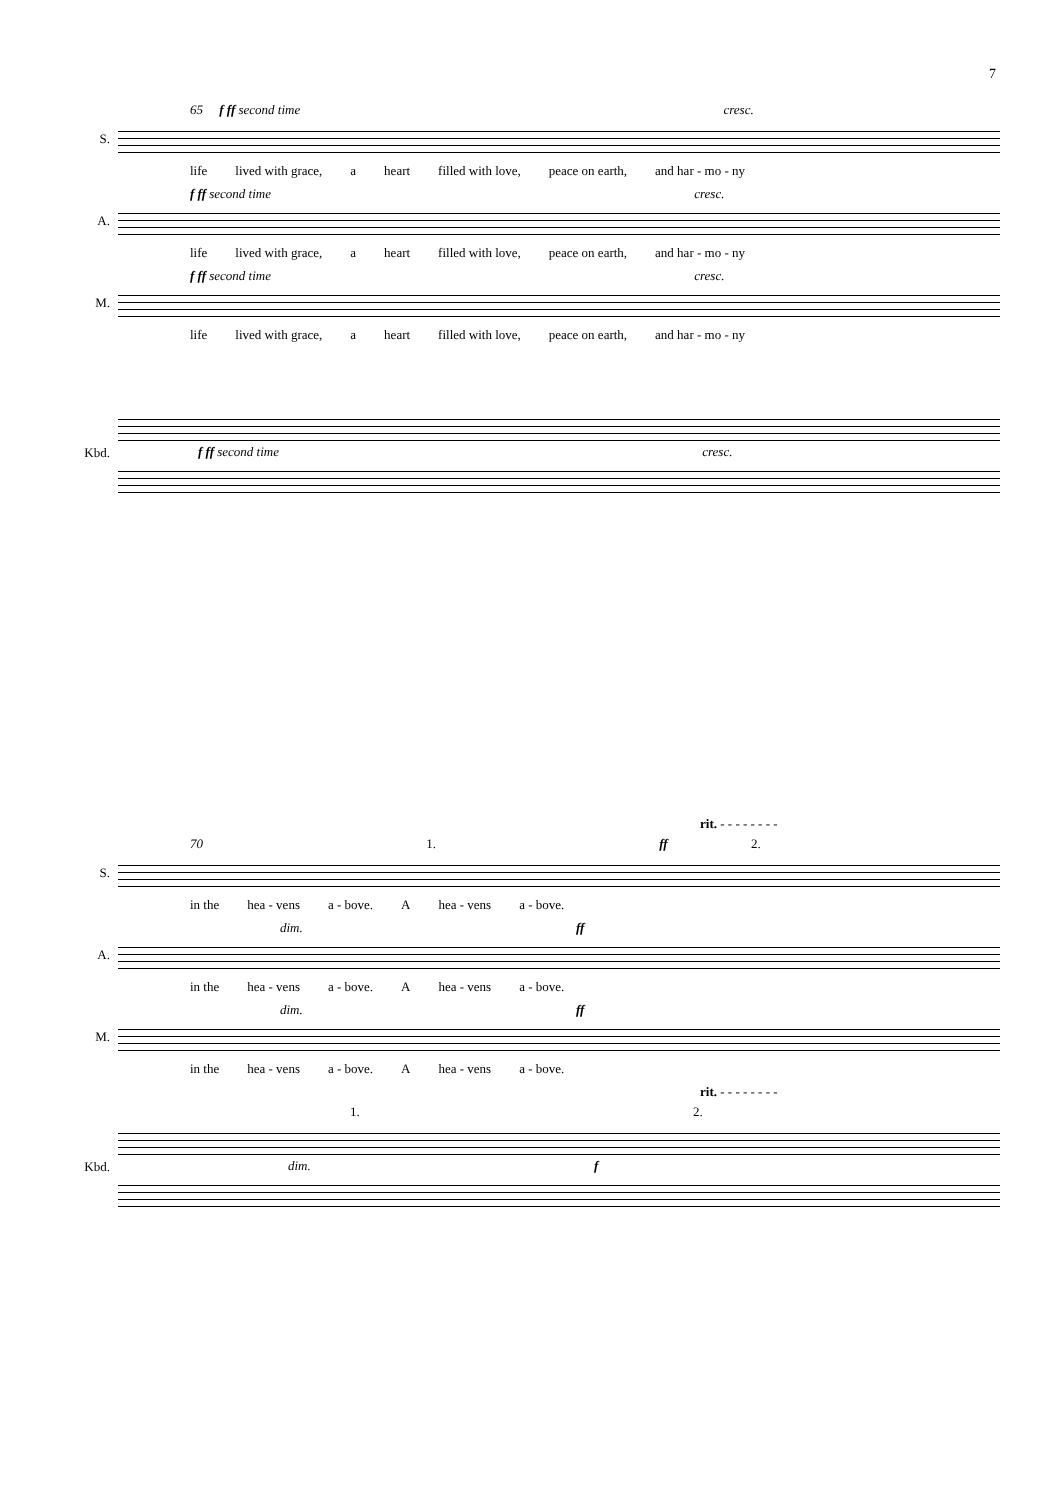7
65 f ff second time cresc.
S.
life lived with grace, a heart filled with love, peace on earth, and har - mo - ny
f ff second time cresc.
A.
life lived with grace, a heart filled with love, peace on earth, and har - mo - ny
f ff second time cresc.
M.
life lived with grace, a heart filled with love, peace on earth, and har - mo - ny
Kbd.
f ff second time cresc.
rit. - - - - - - - -
70 1. ff 2.
S.
in the hea - vens a - bove. A hea - vens a - bove.
dim. ff
A.
in the hea - vens a - bove. A hea - vens a - bove.
dim. ff
M.
in the hea - vens a - bove. A hea - vens a - bove.
rit. - - - - - - - -
1. 2.
Kbd.
dim. f